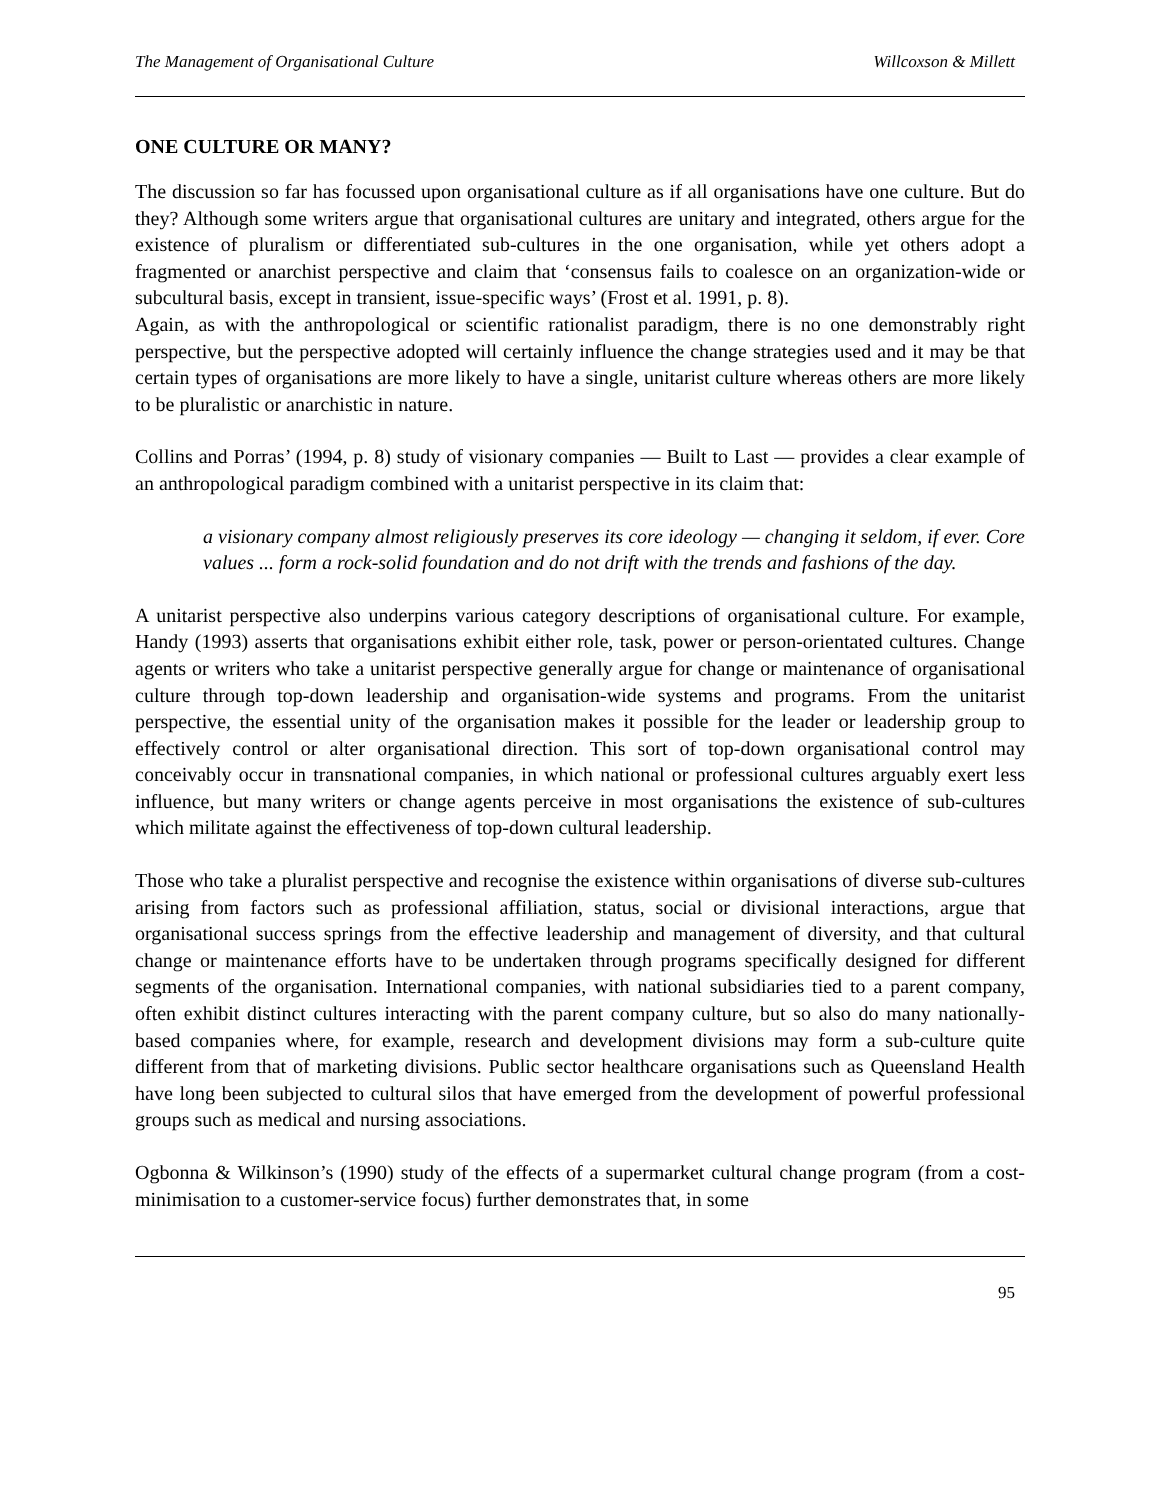The Management of Organisational Culture Willcoxson & Millett
ONE CULTURE OR MANY?
The discussion so far has focussed upon organisational culture as if all organisations have one culture. But do they? Although some writers argue that organisational cultures are unitary and integrated, others argue for the existence of pluralism or differentiated sub-cultures in the one organisation, while yet others adopt a fragmented or anarchist perspective and claim that ‘consensus fails to coalesce on an organization-wide or subcultural basis, except in transient, issue-specific ways’ (Frost et al. 1991, p. 8).
Again, as with the anthropological or scientific rationalist paradigm, there is no one demonstrably right perspective, but the perspective adopted will certainly influence the change strategies used and it may be that certain types of organisations are more likely to have a single, unitarist culture whereas others are more likely to be pluralistic or anarchistic in nature.
Collins and Porras’ (1994, p. 8) study of visionary companies — Built to Last — provides a clear example of an anthropological paradigm combined with a unitarist perspective in its claim that:
a visionary company almost religiously preserves its core ideology — changing it seldom, if ever. Core values ... form a rock-solid foundation and do not drift with the trends and fashions of the day.
A unitarist perspective also underpins various category descriptions of organisational culture. For example, Handy (1993) asserts that organisations exhibit either role, task, power or person-orientated cultures. Change agents or writers who take a unitarist perspective generally argue for change or maintenance of organisational culture through top-down leadership and organisation-wide systems and programs. From the unitarist perspective, the essential unity of the organisation makes it possible for the leader or leadership group to effectively control or alter organisational direction. This sort of top-down organisational control may conceivably occur in transnational companies, in which national or professional cultures arguably exert less influence, but many writers or change agents perceive in most organisations the existence of sub-cultures which militate against the effectiveness of top-down cultural leadership.
Those who take a pluralist perspective and recognise the existence within organisations of diverse sub-cultures arising from factors such as professional affiliation, status, social or divisional interactions, argue that organisational success springs from the effective leadership and management of diversity, and that cultural change or maintenance efforts have to be undertaken through programs specifically designed for different segments of the organisation. International companies, with national subsidiaries tied to a parent company, often exhibit distinct cultures interacting with the parent company culture, but so also do many nationally-based companies where, for example, research and development divisions may form a sub-culture quite different from that of marketing divisions. Public sector healthcare organisations such as Queensland Health have long been subjected to cultural silos that have emerged from the development of powerful professional groups such as medical and nursing associations.
Ogbonna & Wilkinson’s (1990) study of the effects of a supermarket cultural change program (from a cost-minimisation to a customer-service focus) further demonstrates that, in some
95